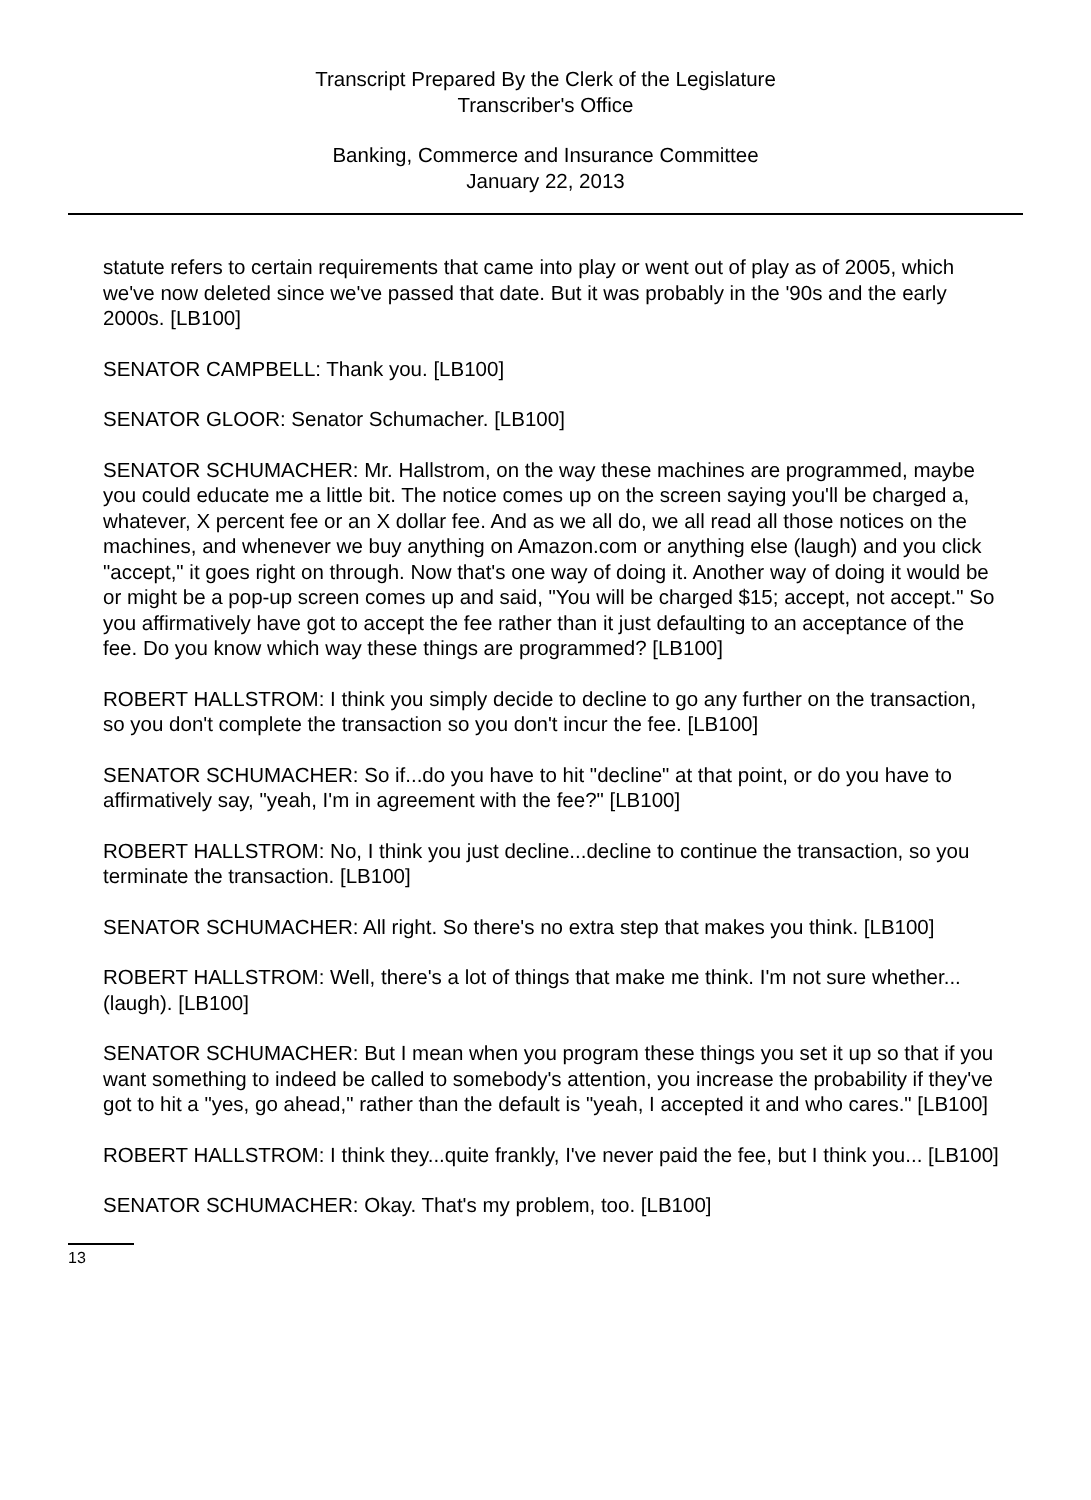Transcript Prepared By the Clerk of the Legislature
Transcriber's Office
Banking, Commerce and Insurance Committee
January 22, 2013
statute refers to certain requirements that came into play or went out of play as of 2005, which we've now deleted since we've passed that date. But it was probably in the '90s and the early 2000s. [LB100]
SENATOR CAMPBELL: Thank you. [LB100]
SENATOR GLOOR: Senator Schumacher. [LB100]
SENATOR SCHUMACHER: Mr. Hallstrom, on the way these machines are programmed, maybe you could educate me a little bit. The notice comes up on the screen saying you'll be charged a, whatever, X percent fee or an X dollar fee. And as we all do, we all read all those notices on the machines, and whenever we buy anything on Amazon.com or anything else (laugh) and you click "accept," it goes right on through. Now that's one way of doing it. Another way of doing it would be or might be a pop-up screen comes up and said, "You will be charged $15; accept, not accept." So you affirmatively have got to accept the fee rather than it just defaulting to an acceptance of the fee. Do you know which way these things are programmed? [LB100]
ROBERT HALLSTROM: I think you simply decide to decline to go any further on the transaction, so you don't complete the transaction so you don't incur the fee. [LB100]
SENATOR SCHUMACHER: So if...do you have to hit "decline" at that point, or do you have to affirmatively say, "yeah, I'm in agreement with the fee?" [LB100]
ROBERT HALLSTROM: No, I think you just decline...decline to continue the transaction, so you terminate the transaction. [LB100]
SENATOR SCHUMACHER: All right. So there's no extra step that makes you think. [LB100]
ROBERT HALLSTROM: Well, there's a lot of things that make me think. I'm not sure whether...(laugh). [LB100]
SENATOR SCHUMACHER: But I mean when you program these things you set it up so that if you want something to indeed be called to somebody's attention, you increase the probability if they've got to hit a "yes, go ahead," rather than the default is "yeah, I accepted it and who cares." [LB100]
ROBERT HALLSTROM: I think they...quite frankly, I've never paid the fee, but I think you... [LB100]
SENATOR SCHUMACHER: Okay. That's my problem, too. [LB100]
13